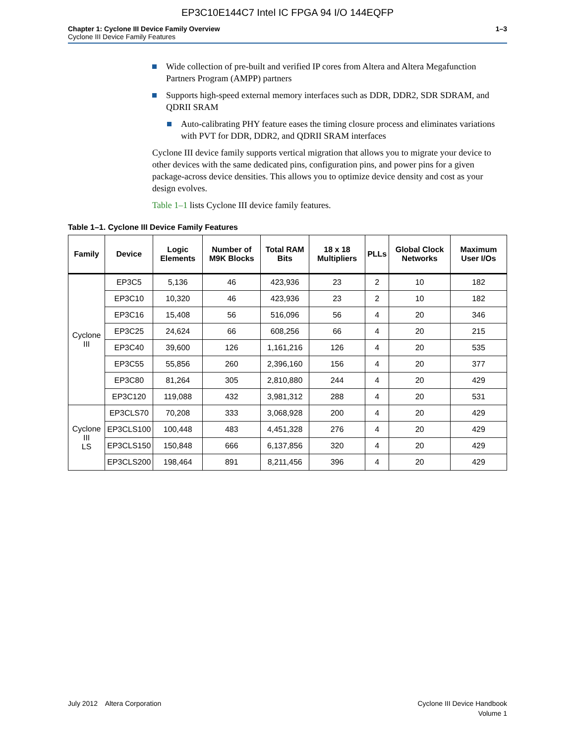EP3C10E144C7 Intel IC FPGA 94 I/O 144EQFP
Chapter 1: Cyclone III Device Family Overview
Cyclone III Device Family Features
1–3
Wide collection of pre-built and verified IP cores from Altera and Altera Megafunction Partners Program (AMPP) partners
Supports high-speed external memory interfaces such as DDR, DDR2, SDR SDRAM, and QDRII SRAM
Auto-calibrating PHY feature eases the timing closure process and eliminates variations with PVT for DDR, DDR2, and QDRII SRAM interfaces
Cyclone III device family supports vertical migration that allows you to migrate your device to other devices with the same dedicated pins, configuration pins, and power pins for a given package-across device densities. This allows you to optimize device density and cost as your design evolves.
Table 1–1 lists Cyclone III device family features.
Table 1–1. Cyclone III Device Family Features
| Family | Device | Logic Elements | Number of M9K Blocks | Total RAM Bits | 18 x 18 Multipliers | PLLs | Global Clock Networks | Maximum User I/Os |
| --- | --- | --- | --- | --- | --- | --- | --- | --- |
| Cyclone III | EP3C5 | 5,136 | 46 | 423,936 | 23 | 2 | 10 | 182 |
| | EP3C10 | 10,320 | 46 | 423,936 | 23 | 2 | 10 | 182 |
| | EP3C16 | 15,408 | 56 | 516,096 | 56 | 4 | 20 | 346 |
| | EP3C25 | 24,624 | 66 | 608,256 | 66 | 4 | 20 | 215 |
| | EP3C40 | 39,600 | 126 | 1,161,216 | 126 | 4 | 20 | 535 |
| | EP3C55 | 55,856 | 260 | 2,396,160 | 156 | 4 | 20 | 377 |
| | EP3C80 | 81,264 | 305 | 2,810,880 | 244 | 4 | 20 | 429 |
| | EP3C120 | 119,088 | 432 | 3,981,312 | 288 | 4 | 20 | 531 |
| Cyclone III LS | EP3CLS70 | 70,208 | 333 | 3,068,928 | 200 | 4 | 20 | 429 |
| | EP3CLS100 | 100,448 | 483 | 4,451,328 | 276 | 4 | 20 | 429 |
| | EP3CLS150 | 150,848 | 666 | 6,137,856 | 320 | 4 | 20 | 429 |
| | EP3CLS200 | 198,464 | 891 | 8,211,456 | 396 | 4 | 20 | 429 |
July 2012 Altera Corporation
Cyclone III Device Handbook
Volume 1